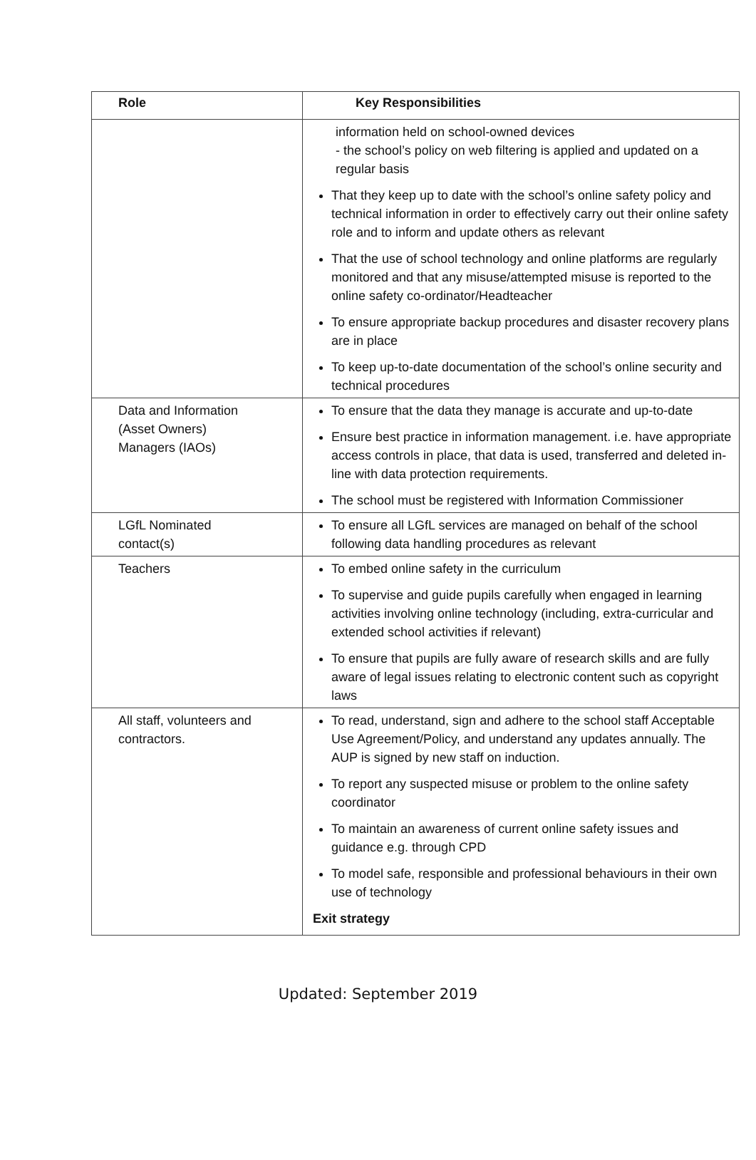| Role | Key Responsibilities |
| --- | --- |
| | information held on school-owned devices - the school’s policy on web filtering is applied and updated on a regular basis That they keep up to date with the school’s online safety policy and technical information in order to effectively carry out their online safety role and to inform and update others as relevant That the use of school technology and online platforms are regularly monitored and that any misuse/attempted misuse is reported to the online safety co-ordinator/Headteacher To ensure appropriate backup procedures and disaster recovery plans are in place To keep up-to-date documentation of the school’s online security and technical procedures |
| Data and Information (Asset Owners) Managers (IAOs) | To ensure that the data they manage is accurate and up-to-date Ensure best practice in information management. i.e. have appropriate access controls in place, that data is used, transferred and deleted in-line with data protection requirements. The school must be registered with Information Commissioner |
| LGfL Nominated contact(s) | To ensure all LGfL services are managed on behalf of the school following data handling procedures as relevant |
| Teachers | To embed online safety in the curriculum To supervise and guide pupils carefully when engaged in learning activities involving online technology (including, extra-curricular and extended school activities if relevant) To ensure that pupils are fully aware of research skills and are fully aware of legal issues relating to electronic content such as copyright laws |
| All staff, volunteers and contractors. | To read, understand, sign and adhere to the school staff Acceptable Use Agreement/Policy, and understand any updates annually. The AUP is signed by new staff on induction. To report any suspected misuse or problem to the online safety coordinator To maintain an awareness of current online safety issues and guidance e.g. through CPD To model safe, responsible and professional behaviours in their own use of technology Exit strategy |
Updated: September 2019